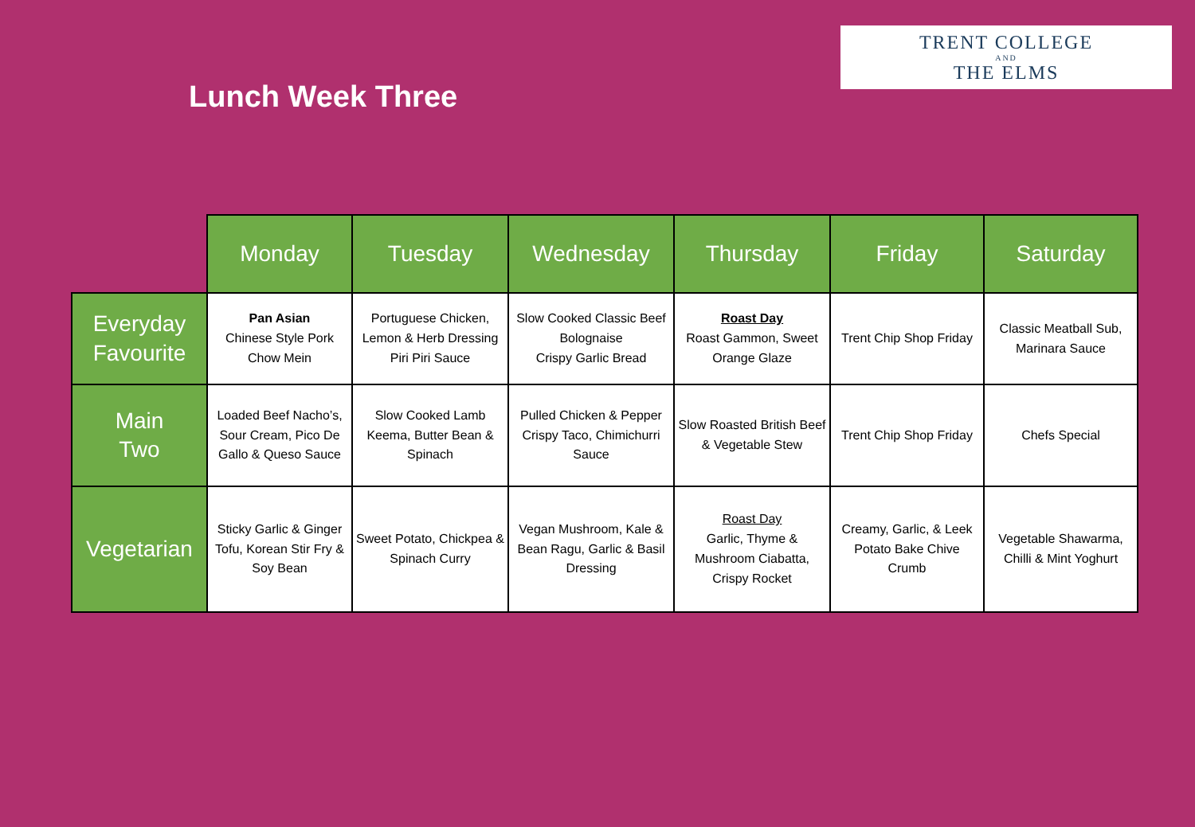Lunch Week Three
TRENT COLLEGE
AND
THE ELMS
| | Monday | Tuesday | Wednesday | Thursday | Friday | Saturday |
| --- | --- | --- | --- | --- | --- | --- |
| Everyday Favourite | Pan Asian Chinese Style Pork Chow Mein | Portuguese Chicken, Lemon & Herb Dressing Piri Piri Sauce | Slow Cooked Classic Beef Bolognaise Crispy Garlic Bread | Roast Day Roast Gammon, Sweet Orange Glaze | Trent Chip Shop Friday | Classic Meatball Sub, Marinara Sauce |
| Main Two | Loaded Beef Nacho’s, Sour Cream, Pico De Gallo & Queso Sauce | Slow Cooked Lamb Keema, Butter Bean & Spinach | Pulled Chicken & Pepper Crispy Taco, Chimichurri Sauce | Slow Roasted British Beef & Vegetable Stew | Trent Chip Shop Friday | Chefs Special |
| Vegetarian | Sticky Garlic & Ginger Tofu, Korean Stir Fry & Soy Bean | Sweet Potato, Chickpea & Spinach Curry | Vegan Mushroom, Kale & Bean Ragu, Garlic & Basil Dressing | Roast Day Garlic, Thyme & Mushroom Ciabatta, Crispy Rocket | Creamy, Garlic, & Leek Potato Bake Chive Crumb | Vegetable Shawarma, Chilli & Mint Yoghurt |